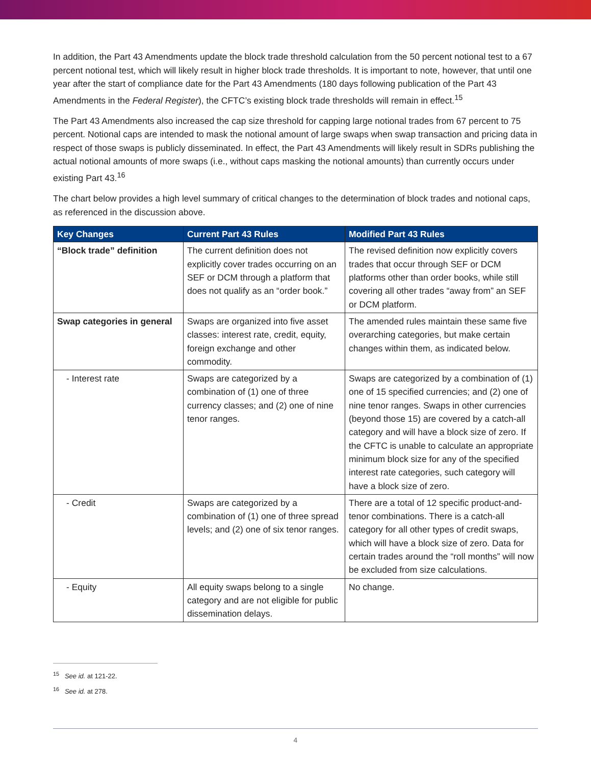In addition, the Part 43 Amendments update the block trade threshold calculation from the 50 percent notional test to a 67 percent notional test, which will likely result in higher block trade thresholds. It is important to note, however, that until one year after the start of compliance date for the Part 43 Amendments (180 days following publication of the Part 43 Amendments in the Federal Register), the CFTC’s existing block trade thresholds will remain in effect.<sup>15</sup>
The Part 43 Amendments also increased the cap size threshold for capping large notional trades from 67 percent to 75 percent. Notional caps are intended to mask the notional amount of large swaps when swap transaction and pricing data in respect of those swaps is publicly disseminated. In effect, the Part 43 Amendments will likely result in SDRs publishing the actual notional amounts of more swaps (i.e., without caps masking the notional amounts) than currently occurs under existing Part 43.<sup>16</sup>
The chart below provides a high level summary of critical changes to the determination of block trades and notional caps, as referenced in the discussion above.
| Key Changes | Current Part 43 Rules | Modified Part 43 Rules |
| --- | --- | --- |
| “Block trade” definition | The current definition does not explicitly cover trades occurring on an SEF or DCM through a platform that does not qualify as an “order book.” | The revised definition now explicitly covers trades that occur through SEF or DCM platforms other than order books, while still covering all other trades “away from” an SEF or DCM platform. |
| Swap categories in general | Swaps are organized into five asset classes: interest rate, credit, equity, foreign exchange and other commodity. | The amended rules maintain these same five overarching categories, but make certain changes within them, as indicated below. |
| - Interest rate | Swaps are categorized by a combination of (1) one of three currency classes; and (2) one of nine tenor ranges. | Swaps are categorized by a combination of (1) one of 15 specified currencies; and (2) one of nine tenor ranges. Swaps in other currencies (beyond those 15) are covered by a catch-all category and will have a block size of zero. If the CFTC is unable to calculate an appropriate minimum block size for any of the specified interest rate categories, such category will have a block size of zero. |
| - Credit | Swaps are categorized by a combination of (1) one of three spread levels; and (2) one of six tenor ranges. | There are a total of 12 specific product-and-tenor combinations. There is a catch-all category for all other types of credit swaps, which will have a block size of zero. Data for certain trades around the “roll months” will now be excluded from size calculations. |
| - Equity | All equity swaps belong to a single category and are not eligible for public dissemination delays. | No change. |
<sup>15</sup> See id. at 121-22.
<sup>16</sup> See id. at 278.
4